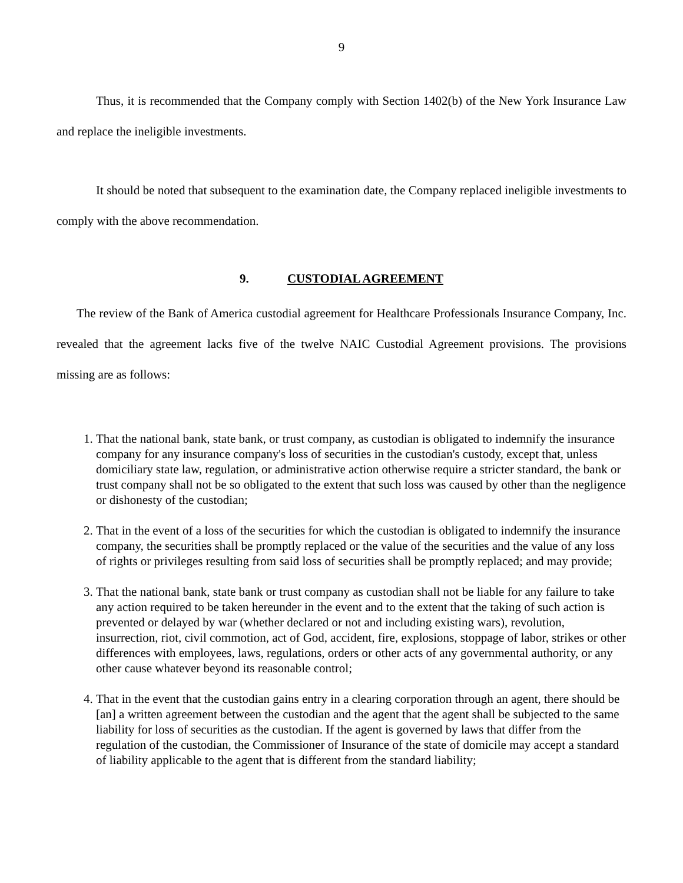9
Thus, it is recommended that the Company comply with Section 1402(b) of the New York Insurance Law and replace the ineligible investments.
It should be noted that subsequent to the examination date, the Company replaced ineligible investments to comply with the above recommendation.
9. CUSTODIAL AGREEMENT
The review of the Bank of America custodial agreement for Healthcare Professionals Insurance Company, Inc. revealed that the agreement lacks five of the twelve NAIC Custodial Agreement provisions. The provisions missing are as follows:
1. That the national bank, state bank, or trust company, as custodian is obligated to indemnify the insurance company for any insurance company's loss of securities in the custodian's custody, except that, unless domiciliary state law, regulation, or administrative action otherwise require a stricter standard, the bank or trust company shall not be so obligated to the extent that such loss was caused by other than the negligence or dishonesty of the custodian;
2. That in the event of a loss of the securities for which the custodian is obligated to indemnify the insurance company, the securities shall be promptly replaced or the value of the securities and the value of any loss of rights or privileges resulting from said loss of securities shall be promptly replaced; and may provide;
3. That the national bank, state bank or trust company as custodian shall not be liable for any failure to take any action required to be taken hereunder in the event and to the extent that the taking of such action is prevented or delayed by war (whether declared or not and including existing wars), revolution, insurrection, riot, civil commotion, act of God, accident, fire, explosions, stoppage of labor, strikes or other differences with employees, laws, regulations, orders or other acts of any governmental authority, or any other cause whatever beyond its reasonable control;
4. That in the event that the custodian gains entry in a clearing corporation through an agent, there should be [an] a written agreement between the custodian and the agent that the agent shall be subjected to the same liability for loss of securities as the custodian. If the agent is governed by laws that differ from the regulation of the custodian, the Commissioner of Insurance of the state of domicile may accept a standard of liability applicable to the agent that is different from the standard liability;